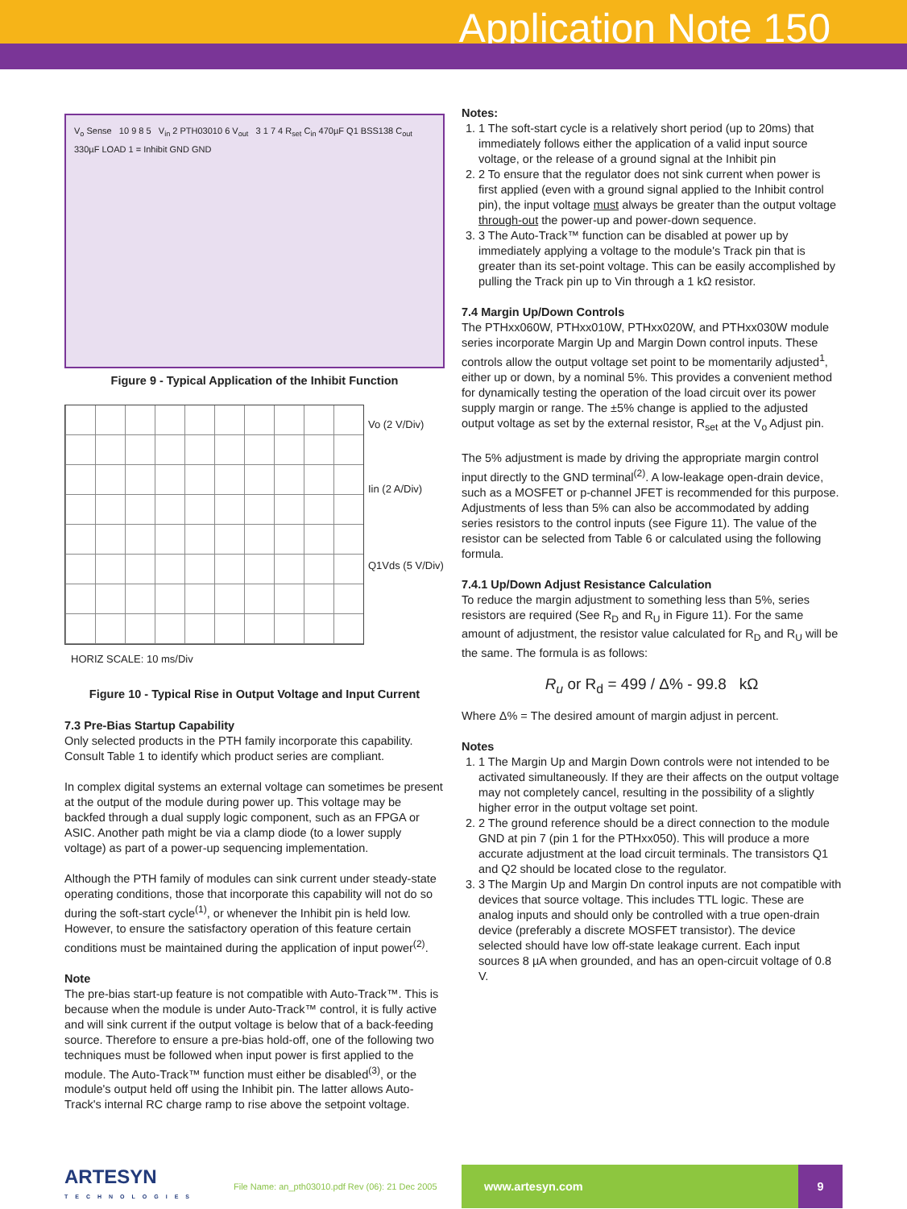Application Note 150
V<sub>o</sub> Sense 10 9 8 5 V<sub>in</sub> 2 PTH03010 6 V<sub>out</sub> 3 1 7 4 R<sub>set</sub> C<sub>in</sub> 470µF Q1 BSS138 C<sub>out</sub> 330µF LOAD 1 = Inhibit GND GND
Figure 9 - Typical Application of the Inhibit Function
Vo (2 V/Div)
Iin (2 A/Div)
Q1Vds (5 V/Div)
HORIZ SCALE: 10 ms/Div
Figure 10 - Typical Rise in Output Voltage and Input Current
7.3 Pre-Bias Startup Capability
Only selected products in the PTH family incorporate this capability. Consult Table 1 to identify which product series are compliant.
In complex digital systems an external voltage can sometimes be present at the output of the module during power up. This voltage may be backfed through a dual supply logic component, such as an FPGA or ASIC. Another path might be via a clamp diode (to a lower supply voltage) as part of a power-up sequencing implementation.
Although the PTH family of modules can sink current under steady-state operating conditions, those that incorporate this capability will not do so during the soft-start cycle<sup>(1)</sup>, or whenever the Inhibit pin is held low. However, to ensure the satisfactory operation of this feature certain conditions must be maintained during the application of input power<sup>(2)</sup>.
Note
The pre-bias start-up feature is not compatible with Auto-Track™. This is because when the module is under Auto-Track™ control, it is fully active and will sink current if the output voltage is below that of a back-feeding source. Therefore to ensure a pre-bias hold-off, one of the following two techniques must be followed when input power is first applied to the module. The Auto-Track™ function must either be disabled<sup>(3)</sup>, or the module's output held off using the Inhibit pin. The latter allows Auto-Track's internal RC charge ramp to rise above the setpoint voltage.
Notes:
1. 1 The soft-start cycle is a relatively short period (up to 20ms) that immediately follows either the application of a valid input source voltage, or the release of a ground signal at the Inhibit pin
2. 2 To ensure that the regulator does not sink current when power is first applied (even with a ground signal applied to the Inhibit control pin), the input voltage must always be greater than the output voltage through-out the power-up and power-down sequence.
3. 3 The Auto-Track™ function can be disabled at power up by immediately applying a voltage to the module's Track pin that is greater than its set-point voltage. This can be easily accomplished by pulling the Track pin up to Vin through a 1 kΩ resistor.
7.4 Margin Up/Down Controls
The PTHxx060W, PTHxx010W, PTHxx020W, and PTHxx030W module series incorporate Margin Up and Margin Down control inputs. These controls allow the output voltage set point to be momentarily adjusted<sup>1</sup>, either up or down, by a nominal 5%. This provides a convenient method for dynamically testing the operation of the load circuit over its power supply margin or range. The ±5% change is applied to the adjusted output voltage as set by the external resistor, R<sub>set</sub> at the V<sub>o</sub> Adjust pin.
The 5% adjustment is made by driving the appropriate margin control input directly to the GND terminal<sup>(2)</sup>. A low-leakage open-drain device, such as a MOSFET or p-channel JFET is recommended for this purpose. Adjustments of less than 5% can also be accommodated by adding series resistors to the control inputs (see Figure 11). The value of the resistor can be selected from Table 6 or calculated using the following formula.
7.4.1 Up/Down Adjust Resistance Calculation
To reduce the margin adjustment to something less than 5%, series resistors are required (See R<sub>D</sub> and R<sub>U</sub> in Figure 11). For the same amount of adjustment, the resistor value calculated for R<sub>D</sub> and R<sub>U</sub> will be the same. The formula is as follows:
R<sub>u</sub> or R<sub>d</sub> = 499 / Δ% - 99.8 kΩ
Where Δ% = The desired amount of margin adjust in percent.
Notes
1. 1 The Margin Up and Margin Down controls were not intended to be activated simultaneously. If they are their affects on the output voltage may not completely cancel, resulting in the possibility of a slightly higher error in the output voltage set point.
2. 2 The ground reference should be a direct connection to the module GND at pin 7 (pin 1 for the PTHxx050). This will produce a more accurate adjustment at the load circuit terminals. The transistors Q1 and Q2 should be located close to the regulator.
3. 3 The Margin Up and Margin Dn control inputs are not compatible with devices that source voltage. This includes TTL logic. These are analog inputs and should only be controlled with a true open-drain device (preferably a discrete MOSFET transistor). The device selected should have low off-state leakage current. Each input sources 8 µA when grounded, and has an open-circuit voltage of 0.8 V.
ARTESYN
TECHNOLOGIES
File Name: an_pth03010.pdf Rev (06): 21 Dec 2005
www.artesyn.com 9